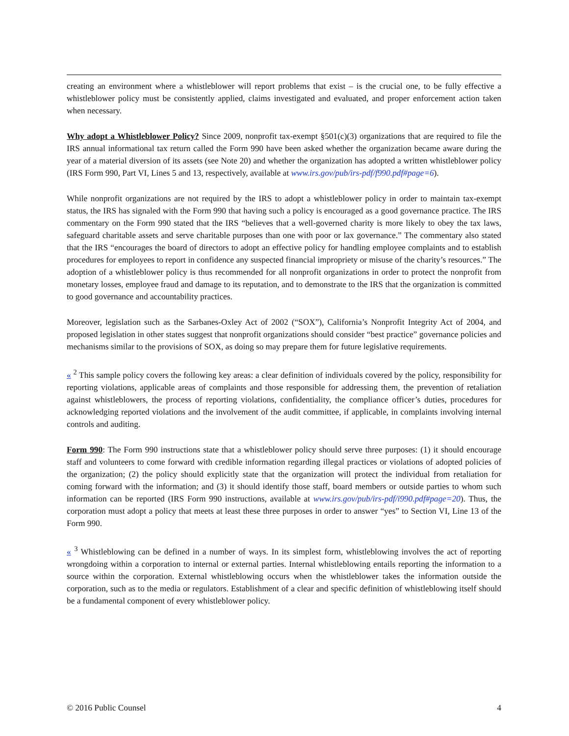creating an environment where a whistleblower will report problems that exist – is the crucial one, to be fully effective a whistleblower policy must be consistently applied, claims investigated and evaluated, and proper enforcement action taken when necessary.
Why adopt a Whistleblower Policy? Since 2009, nonprofit tax-exempt §501(c)(3) organizations that are required to file the IRS annual informational tax return called the Form 990 have been asked whether the organization became aware during the year of a material diversion of its assets (see Note 20) and whether the organization has adopted a written whistleblower policy (IRS Form 990, Part VI, Lines 5 and 13, respectively, available at www.irs.gov/pub/irs-pdf/f990.pdf#page=6).
While nonprofit organizations are not required by the IRS to adopt a whistleblower policy in order to maintain tax-exempt status, the IRS has signaled with the Form 990 that having such a policy is encouraged as a good governance practice. The IRS commentary on the Form 990 stated that the IRS “believes that a well-governed charity is more likely to obey the tax laws, safeguard charitable assets and serve charitable purposes than one with poor or lax governance.” The commentary also stated that the IRS “encourages the board of directors to adopt an effective policy for handling employee complaints and to establish procedures for employees to report in confidence any suspected financial impropriety or misuse of the charity’s resources.” The adoption of a whistleblower policy is thus recommended for all nonprofit organizations in order to protect the nonprofit from monetary losses, employee fraud and damage to its reputation, and to demonstrate to the IRS that the organization is committed to good governance and accountability practices.
Moreover, legislation such as the Sarbanes-Oxley Act of 2002 (“SOX”), California’s Nonprofit Integrity Act of 2004, and proposed legislation in other states suggest that nonprofit organizations should consider “best practice” governance policies and mechanisms similar to the provisions of SOX, as doing so may prepare them for future legislative requirements.
« <sup>2</sup> This sample policy covers the following key areas: a clear definition of individuals covered by the policy, responsibility for reporting violations, applicable areas of complaints and those responsible for addressing them, the prevention of retaliation against whistleblowers, the process of reporting violations, confidentiality, the compliance officer’s duties, procedures for acknowledging reported violations and the involvement of the audit committee, if applicable, in complaints involving internal controls and auditing.
Form 990: The Form 990 instructions state that a whistleblower policy should serve three purposes: (1) it should encourage staff and volunteers to come forward with credible information regarding illegal practices or violations of adopted policies of the organization; (2) the policy should explicitly state that the organization will protect the individual from retaliation for coming forward with the information; and (3) it should identify those staff, board members or outside parties to whom such information can be reported (IRS Form 990 instructions, available at www.irs.gov/pub/irs-pdf/i990.pdf#page=20). Thus, the corporation must adopt a policy that meets at least these three purposes in order to answer “yes” to Section VI, Line 13 of the Form 990.
« <sup>3</sup> Whistleblowing can be defined in a number of ways. In its simplest form, whistleblowing involves the act of reporting wrongdoing within a corporation to internal or external parties. Internal whistleblowing entails reporting the information to a source within the corporation. External whistleblowing occurs when the whistleblower takes the information outside the corporation, such as to the media or regulators. Establishment of a clear and specific definition of whistleblowing itself should be a fundamental component of every whistleblower policy.
© 2016 Public Counsel 4